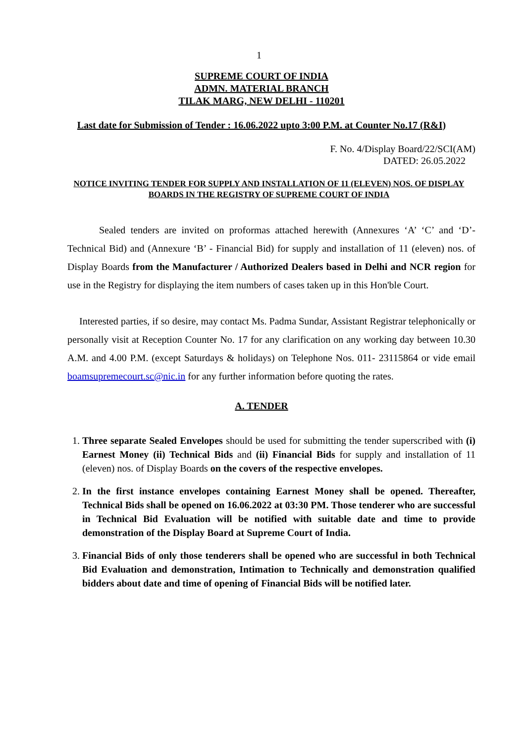1
SUPREME COURT OF INDIA
ADMN. MATERIAL BRANCH
TILAK MARG, NEW DELHI - 110201
Last date for Submission of Tender : 16.06.2022 upto 3:00 P.M. at Counter No.17 (R&I)
F. No. 4/Display Board/22/SCI(AM)
DATED: 26.05.2022
NOTICE INVITING TENDER FOR SUPPLY AND INSTALLATION OF 11 (ELEVEN) NOS. OF DISPLAY BOARDS IN THE REGISTRY OF SUPREME COURT OF INDIA
Sealed tenders are invited on proformas attached herewith (Annexures ‘A’ ‘C’ and ‘D’- Technical Bid) and (Annexure ‘B’ - Financial Bid) for supply and installation of 11 (eleven) nos. of Display Boards from the Manufacturer / Authorized Dealers based in Delhi and NCR region for use in the Registry for displaying the item numbers of cases taken up in this Hon'ble Court.
Interested parties, if so desire, may contact Ms. Padma Sundar, Assistant Registrar telephonically or personally visit at Reception Counter No. 17 for any clarification on any working day between 10.30 A.M. and 4.00 P.M. (except Saturdays & holidays) on Telephone Nos. 011- 23115864 or vide email boamsupremecourt.sc@nic.in for any further information before quoting the rates.
A. TENDER
1. Three separate Sealed Envelopes should be used for submitting the tender superscribed with (i) Earnest Money (ii) Technical Bids and (ii) Financial Bids for supply and installation of 11 (eleven) nos. of Display Boards on the covers of the respective envelopes.
2. In the first instance envelopes containing Earnest Money shall be opened. Thereafter, Technical Bids shall be opened on 16.06.2022 at 03:30 PM. Those tenderer who are successful in Technical Bid Evaluation will be notified with suitable date and time to provide demonstration of the Display Board at Supreme Court of India.
3. Financial Bids of only those tenderers shall be opened who are successful in both Technical Bid Evaluation and demonstration, Intimation to Technically and demonstration qualified bidders about date and time of opening of Financial Bids will be notified later.